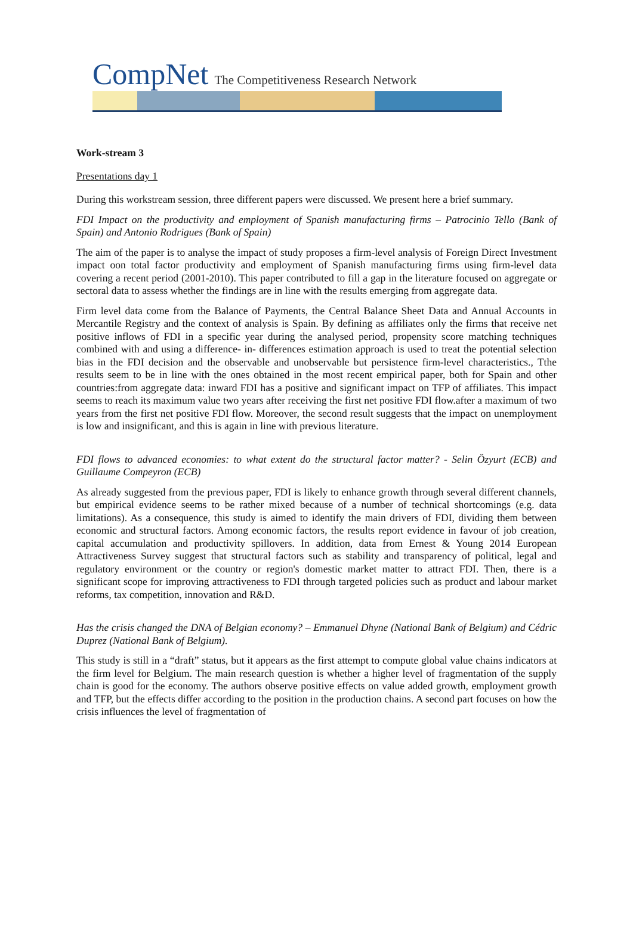CompNet The Competitiveness Research Network
Work-stream 3
Presentations day 1
During this workstream session, three different papers were discussed. We present here a brief summary.
FDI Impact on the productivity and employment of Spanish manufacturing firms – Patrocinio Tello (Bank of Spain) and Antonio Rodrigues (Bank of Spain)
The aim of the paper is to analyse the impact of study proposes a firm-level analysis of Foreign Direct Investment impact oon total factor productivity and employment of Spanish manufacturing firms using firm-level data covering a recent period (2001-2010). This paper contributed to fill a gap in the literature focused on aggregate or sectoral data to assess whether the findings are in line with the results emerging from aggregate data.
Firm level data come from the Balance of Payments, the Central Balance Sheet Data and Annual Accounts in Mercantile Registry and the context of analysis is Spain. By defining as affiliates only the firms that receive net positive inflows of FDI in a specific year during the analysed period, propensity score matching techniques combined with and using a difference- in- differences estimation approach is used to treat the potential selection bias in the FDI decision and the observable and unobservable but persistence firm-level characteristics., Tthe results seem to be in line with the ones obtained in the most recent empirical paper, both for Spain and other countries:from aggregate data: inward FDI has a positive and significant impact on TFP of affiliates. This impact seems to reach its maximum value two years after receiving the first net positive FDI flow.after a maximum of two years from the first net positive FDI flow. Moreover, the second result suggests that the impact on unemployment is low and insignificant, and this is again in line with previous literature.
FDI flows to advanced economies: to what extent do the structural factor matter? - Selin Özyurt (ECB) and Guillaume Compeyron (ECB)
As already suggested from the previous paper, FDI is likely to enhance growth through several different channels, but empirical evidence seems to be rather mixed because of a number of technical shortcomings (e.g. data limitations). As a consequence, this study is aimed to identify the main drivers of FDI, dividing them between economic and structural factors. Among economic factors, the results report evidence in favour of job creation, capital accumulation and productivity spillovers. In addition, data from Ernest & Young 2014 European Attractiveness Survey suggest that structural factors such as stability and transparency of political, legal and regulatory environment or the country or region's domestic market matter to attract FDI. Then, there is a significant scope for improving attractiveness to FDI through targeted policies such as product and labour market reforms, tax competition, innovation and R&D.
Has the crisis changed the DNA of Belgian economy? – Emmanuel Dhyne (National Bank of Belgium) and Cédric Duprez (National Bank of Belgium).
This study is still in a “draft” status, but it appears as the first attempt to compute global value chains indicators at the firm level for Belgium. The main research question is whether a higher level of fragmentation of the supply chain is good for the economy. The authors observe positive effects on value added growth, employment growth and TFP, but the effects differ according to the position in the production chains. A second part focuses on how the crisis influences the level of fragmentation of